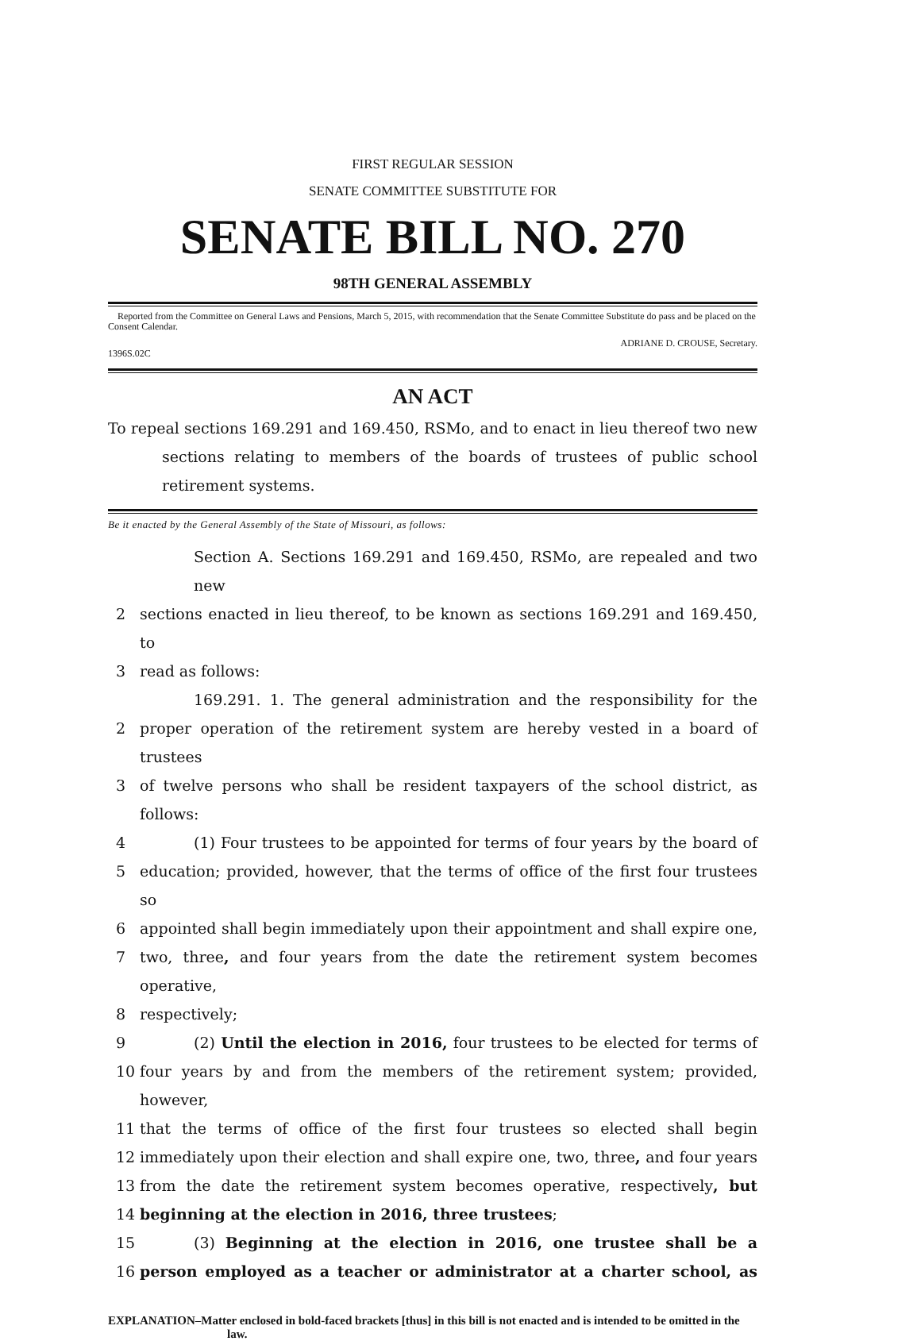FIRST REGULAR SESSION
SENATE COMMITTEE SUBSTITUTE FOR
SENATE BILL NO. 270
98TH GENERAL ASSEMBLY
Reported from the Committee on General Laws and Pensions, March 5, 2015, with recommendation that the Senate Committee Substitute do pass and be placed on the Consent Calendar.
ADRIANE D. CROUSE, Secretary.
1396S.02C
AN ACT
To repeal sections 169.291 and 169.450, RSMo, and to enact in lieu thereof two new sections relating to members of the boards of trustees of public school retirement systems.
Be it enacted by the General Assembly of the State of Missouri, as follows:
Section A. Sections 169.291 and 169.450, RSMo, are repealed and two new
2 sections enacted in lieu thereof, to be known as sections 169.291 and 169.450, to
3 read as follows:
169.291. 1. The general administration and the responsibility for the
2 proper operation of the retirement system are hereby vested in a board of trustees
3 of twelve persons who shall be resident taxpayers of the school district, as follows:
4 (1) Four trustees to be appointed for terms of four years by the board of
5 education; provided, however, that the terms of office of the first four trustees so
6 appointed shall begin immediately upon their appointment and shall expire one,
7 two, three, and four years from the date the retirement system becomes operative,
8 respectively;
9 (2) Until the election in 2016, four trustees to be elected for terms of
10 four years by and from the members of the retirement system; provided, however,
11 that the terms of office of the first four trustees so elected shall begin
12 immediately upon their election and shall expire one, two, three, and four years
13 from the date the retirement system becomes operative, respectively, but
14 beginning at the election in 2016, three trustees;
15 (3) Beginning at the election in 2016, one trustee shall be a
16 person employed as a teacher or administrator at a charter school, as
EXPLANATION–Matter enclosed in bold-faced brackets [thus] in this bill is not enacted and is intended to be omitted in the law.